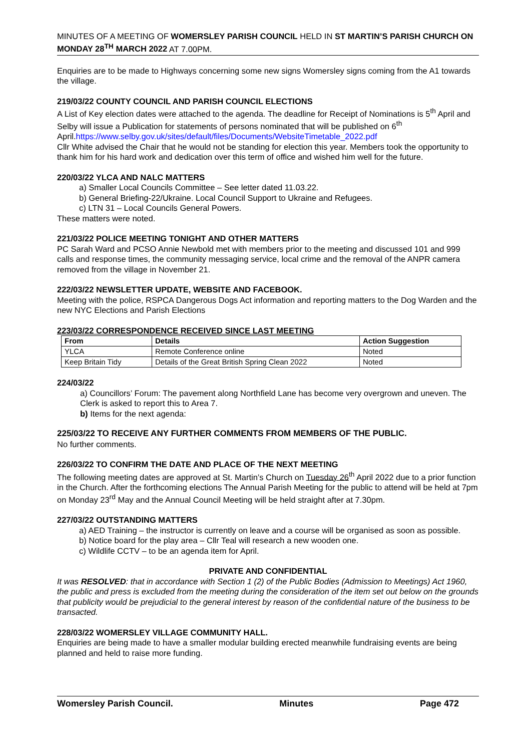MINUTES OF A MEETING OF WOMERSLEY PARISH COUNCIL HELD IN ST MARTIN’S PARISH CHURCH ON MONDAY 28<sup>TH</sup> MARCH 2022 AT 7.00PM.
Enquiries are to be made to Highways concerning some new signs Womersley signs coming from the A1 towards the village.
219/03/22 COUNTY COUNCIL AND PARISH COUNCIL ELECTIONS
A List of Key election dates were attached to the agenda. The deadline for Receipt of Nominations is 5<sup>th</sup> April and Selby will issue a Publication for statements of persons nominated that will be published on 6<sup>th</sup> April.https://www.selby.gov.uk/sites/default/files/Documents/WebsiteTimetable_2022.pdf
Cllr White advised the Chair that he would not be standing for election this year. Members took the opportunity to thank him for his hard work and dedication over this term of office and wished him well for the future.
220/03/22 YLCA AND NALC MATTERS
a) Smaller Local Councils Committee – See letter dated 11.03.22.
b) General Briefing-22/Ukraine. Local Council Support to Ukraine and Refugees.
c) LTN 31 – Local Councils General Powers.
These matters were noted.
221/03/22 POLICE MEETING TONIGHT AND OTHER MATTERS
PC Sarah Ward and PCSO Annie Newbold met with members prior to the meeting and discussed 101 and 999 calls and response times, the community messaging service, local crime and the removal of the ANPR camera removed from the village in November 21.
222/03/22 NEWSLETTER UPDATE, WEBSITE AND FACEBOOK.
Meeting with the police, RSPCA Dangerous Dogs Act information and reporting matters to the Dog Warden and the new NYC Elections and Parish Elections
223/03/22 CORRESPONDENCE RECEIVED SINCE LAST MEETING
| From | Details | Action Suggestion |
| --- | --- | --- |
| YLCA | Remote Conference online | Noted |
| Keep Britain Tidy | Details of the Great British Spring Clean 2022 | Noted |
224/03/22
a) Councillors’ Forum: The pavement along Northfield Lane has become very overgrown and uneven. The Clerk is asked to report this to Area 7.
b) Items for the next agenda:
225/03/22 TO RECEIVE ANY FURTHER COMMENTS FROM MEMBERS OF THE PUBLIC.
No further comments.
226/03/22 TO CONFIRM THE DATE AND PLACE OF THE NEXT MEETING
The following meeting dates are approved at St. Martin’s Church on Tuesday 26<sup>th</sup> April 2022 due to a prior function in the Church. After the forthcoming elections The Annual Parish Meeting for the public to attend will be held at 7pm on Monday 23<sup>rd</sup> May and the Annual Council Meeting will be held straight after at 7.30pm.
227/03/22 OUTSTANDING MATTERS
a) AED Training – the instructor is currently on leave and a course will be organised as soon as possible.
b) Notice board for the play area – Cllr Teal will research a new wooden one.
c) Wildlife CCTV – to be an agenda item for April.
PRIVATE AND CONFIDENTIAL
It was RESOLVED: that in accordance with Section 1 (2) of the Public Bodies (Admission to Meetings) Act 1960, the public and press is excluded from the meeting during the consideration of the item set out below on the grounds that publicity would be prejudicial to the general interest by reason of the confidential nature of the business to be transacted.
228/03/22 WOMERSLEY VILLAGE COMMUNITY HALL.
Enquiries are being made to have a smaller modular building erected meanwhile fundraising events are being planned and held to raise more funding.
Womersley Parish Council. Minutes Page 472